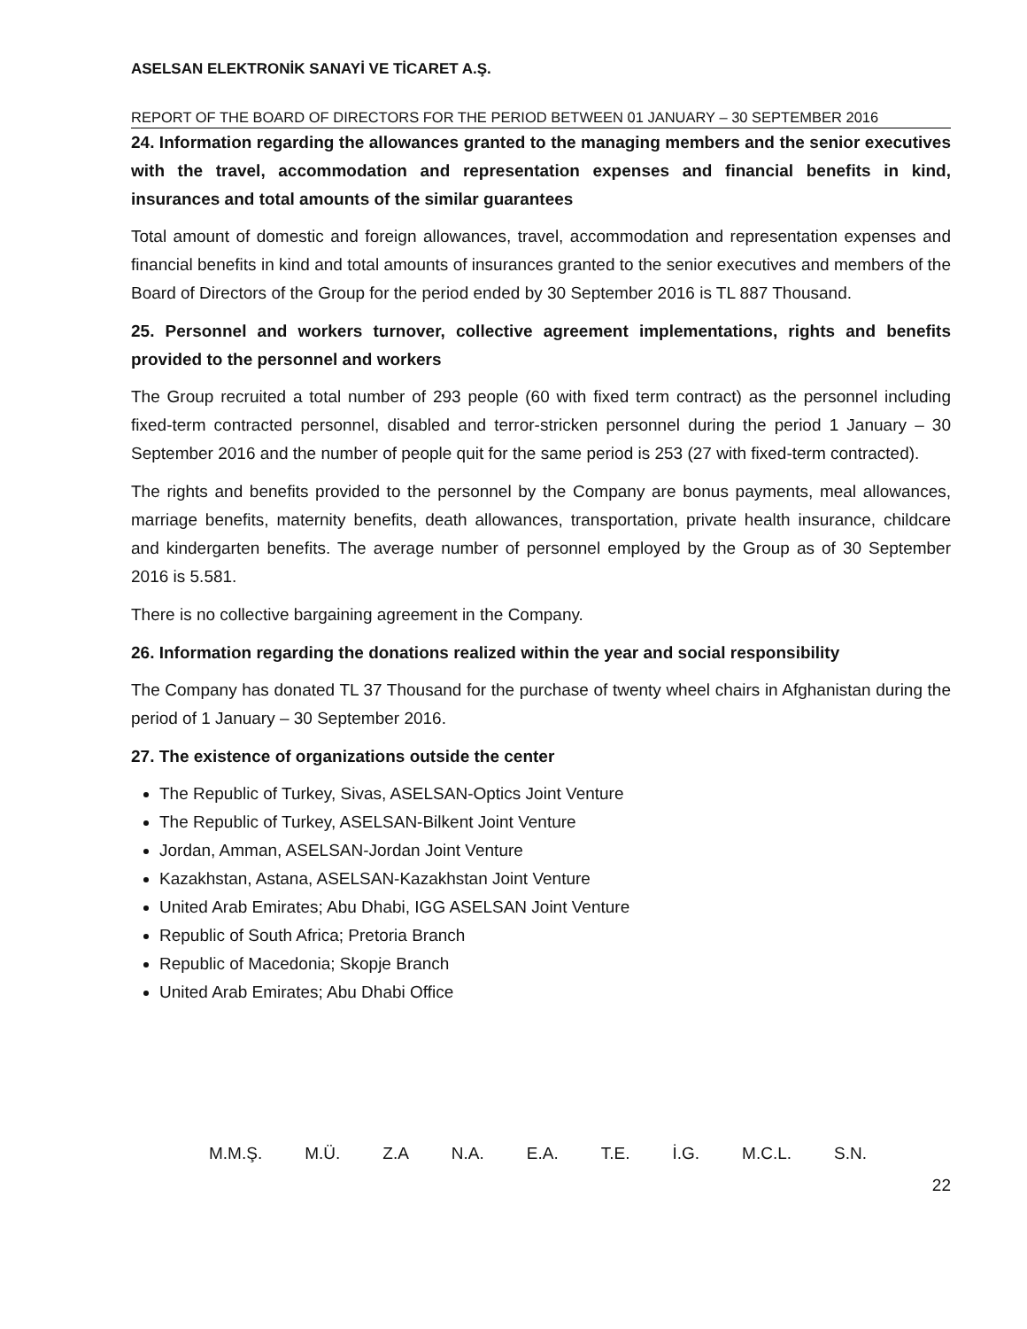ASELSAN ELEKTRONİK SANAYİ VE TİCARET A.Ş.
REPORT OF THE BOARD OF DIRECTORS FOR THE PERIOD BETWEEN 01 JANUARY – 30 SEPTEMBER 2016
24. Information regarding the allowances granted to the managing members and the senior executives with the travel, accommodation and representation expenses and financial benefits in kind, insurances and total amounts of the similar guarantees
Total amount of domestic and foreign allowances, travel, accommodation and representation expenses and financial benefits in kind and total amounts of insurances granted to the senior executives and members of the Board of Directors of the Group for the period ended by 30 September 2016 is TL 887 Thousand.
25. Personnel and workers turnover, collective agreement implementations, rights and benefits provided to the personnel and workers
The Group recruited a total number of 293 people (60 with fixed term contract) as the personnel including fixed-term contracted personnel, disabled and terror-stricken personnel during the period 1 January – 30 September 2016 and the number of people quit for the same period is 253 (27 with fixed-term contracted).
The rights and benefits provided to the personnel by the Company are bonus payments, meal allowances, marriage benefits, maternity benefits, death allowances, transportation, private health insurance, childcare and kindergarten benefits. The average number of personnel employed by the Group as of 30 September 2016 is 5.581.
There is no collective bargaining agreement in the Company.
26. Information regarding the donations realized within the year and social responsibility
The Company has donated TL 37 Thousand for the purchase of twenty wheel chairs in Afghanistan during the period of 1 January – 30 September 2016.
27. The existence of organizations outside the center
The Republic of Turkey, Sivas, ASELSAN-Optics Joint Venture
The Republic of Turkey, ASELSAN-Bilkent Joint Venture
Jordan, Amman, ASELSAN-Jordan Joint Venture
Kazakhstan, Astana, ASELSAN-Kazakhstan Joint Venture
United Arab Emirates; Abu Dhabi, IGG ASELSAN Joint Venture
Republic of South Africa; Pretoria Branch
Republic of Macedonia; Skopje Branch
United Arab Emirates; Abu Dhabi Office
M.M.Ş. M.Ü. Z.A N.A. E.A. T.E. İ.G. M.C.L. S.N.
22